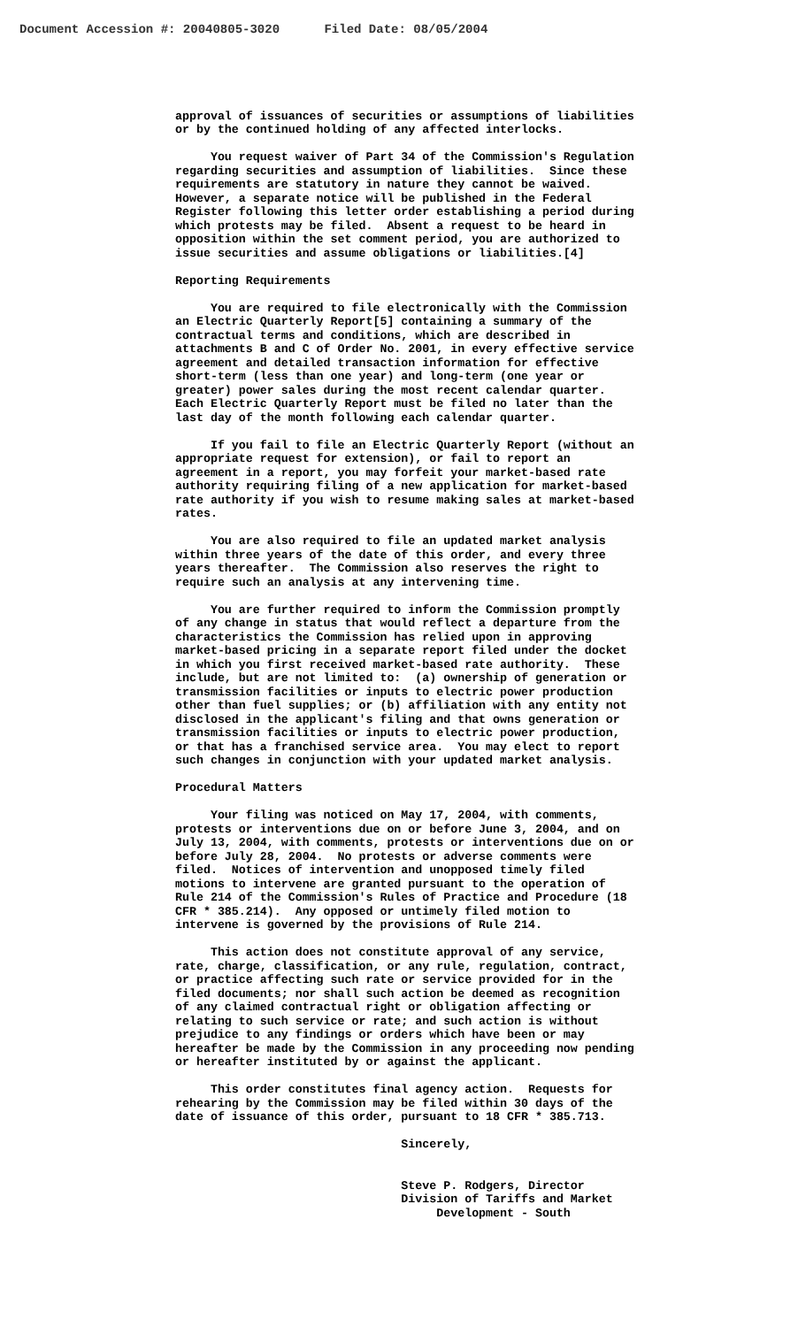Document Accession #: 20040805-3020 Filed Date: 08/05/2004
approval of issuances of securities or assumptions of liabilities or by the continued holding of any affected interlocks.
You request waiver of Part 34 of the Commission's Regulation regarding securities and assumption of liabilities. Since these requirements are statutory in nature they cannot be waived. However, a separate notice will be published in the Federal Register following this letter order establishing a period during which protests may be filed. Absent a request to be heard in opposition within the set comment period, you are authorized to issue securities and assume obligations or liabilities.[4]
Reporting Requirements
You are required to file electronically with the Commission an Electric Quarterly Report[5] containing a summary of the contractual terms and conditions, which are described in attachments B and C of Order No. 2001, in every effective service agreement and detailed transaction information for effective short-term (less than one year) and long-term (one year or greater) power sales during the most recent calendar quarter. Each Electric Quarterly Report must be filed no later than the last day of the month following each calendar quarter.
If you fail to file an Electric Quarterly Report (without an appropriate request for extension), or fail to report an agreement in a report, you may forfeit your market-based rate authority requiring filing of a new application for market-based rate authority if you wish to resume making sales at market-based rates.
You are also required to file an updated market analysis within three years of the date of this order, and every three years thereafter. The Commission also reserves the right to require such an analysis at any intervening time.
You are further required to inform the Commission promptly of any change in status that would reflect a departure from the characteristics the Commission has relied upon in approving market-based pricing in a separate report filed under the docket in which you first received market-based rate authority. These include, but are not limited to: (a) ownership of generation or transmission facilities or inputs to electric power production other than fuel supplies; or (b) affiliation with any entity not disclosed in the applicant's filing and that owns generation or transmission facilities or inputs to electric power production, or that has a franchised service area. You may elect to report such changes in conjunction with your updated market analysis.
Procedural Matters
Your filing was noticed on May 17, 2004, with comments, protests or interventions due on or before June 3, 2004, and on July 13, 2004, with comments, protests or interventions due on or before July 28, 2004. No protests or adverse comments were filed. Notices of intervention and unopposed timely filed motions to intervene are granted pursuant to the operation of Rule 214 of the Commission's Rules of Practice and Procedure (18 CFR * 385.214). Any opposed or untimely filed motion to intervene is governed by the provisions of Rule 214.
This action does not constitute approval of any service, rate, charge, classification, or any rule, regulation, contract, or practice affecting such rate or service provided for in the filed documents; nor shall such action be deemed as recognition of any claimed contractual right or obligation affecting or relating to such service or rate; and such action is without prejudice to any findings or orders which have been or may hereafter be made by the Commission in any proceeding now pending or hereafter instituted by or against the applicant.
This order constitutes final agency action. Requests for rehearing by the Commission may be filed within 30 days of the date of issuance of this order, pursuant to 18 CFR * 385.713.
Sincerely,
Steve P. Rodgers, Director Division of Tariffs and Market Development - South